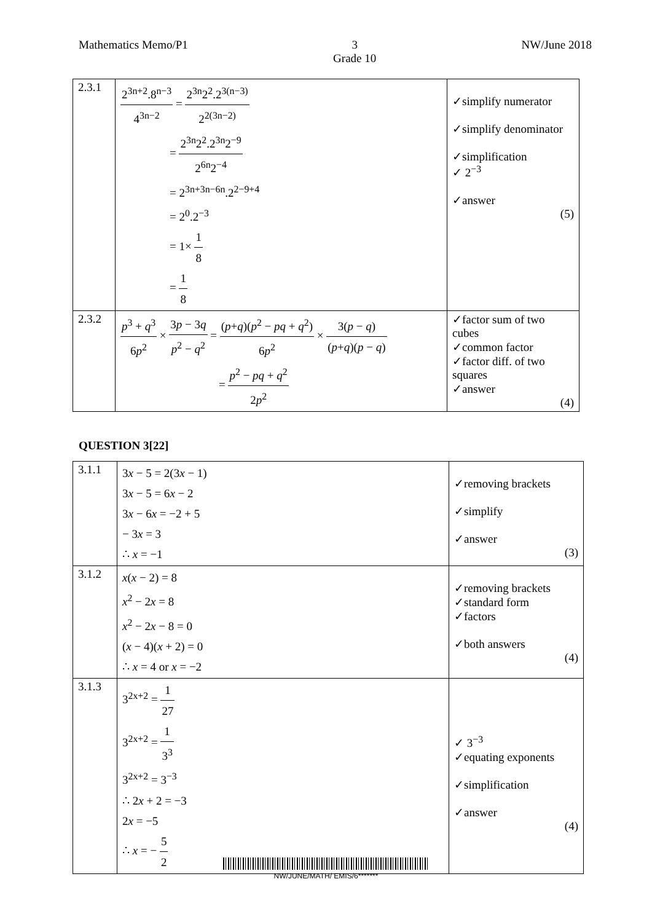Mathematics Memo/P1 3
Grade 10 NW/June 2018
| 2.3.1 | 2<sup>3n+2</sup>.8<sup>n−3</sup> 4<sup>3n−2</sup> = 2<sup>3n</sup>2<sup>2</sup>.2<sup>3(n−3)</sup> 2<sup>2(3n−2)</sup> = 2<sup>3n</sup>2<sup>2</sup>.2<sup>3n</sup>2<sup>−9</sup> 2<sup>6n</sup>2<sup>−4</sup> = 2<sup>3n+3n−6n</sup>.2<sup>2−9+4</sup> = 2<sup>0</sup>.2<sup>−3</sup> = 1× 1 8 = 1 8 | ✓simplify numerator ✓simplify denominator ✓simplification ✓ 2<sup>−3</sup> ✓answer (5) |
| 2.3.2 | p<sup>3</sup> + q<sup>3</sup> 6 p<sup>2</sup> × 3 p − 3 q p<sup>2</sup> − q<sup>2</sup> = ( p + q )( p<sup>2</sup> − pq + q<sup>2</sup>) 6 p<sup>2</sup> × 3( p − q ) ( p + q )( p − q ) = p<sup>2</sup> − pq + q<sup>2</sup> 2 p<sup>2</sup> | ✓factor sum of two cubes ✓common factor ✓factor diff. of two squares ✓answer (4) |
QUESTION 3[22]
| 3.1.1 | 3 x − 5 = 2(3 x − 1) 3 x − 5 = 6 x − 2 3 x − 6 x = −2 + 5 − 3 x = 3 ∴ x = −1 | ✓removing brackets ✓simplify ✓answer (3) |
| 3.1.2 | x ( x − 2) = 8 x<sup>2</sup> − 2 x = 8 x<sup>2</sup> − 2 x − 8 = 0 ( x − 4)( x + 2) = 0 ∴ x = 4 or x = −2 | ✓removing brackets ✓standard form ✓factors ✓both answers (4) |
| 3.1.3 | 3<sup>2x+2</sup> = 1 27 3<sup>2x+2</sup> = 1 3<sup>3</sup> 3<sup>2x+2</sup> = 3<sup>−3</sup> ∴ 2 x + 2 = −3 2 x = −5 ∴ x = − 5 2 | ✓ 3<sup>−3</sup> ✓equating exponents ✓simplification ✓answer (4) |
NW/JUNE/MATH/ EMIS/6*******